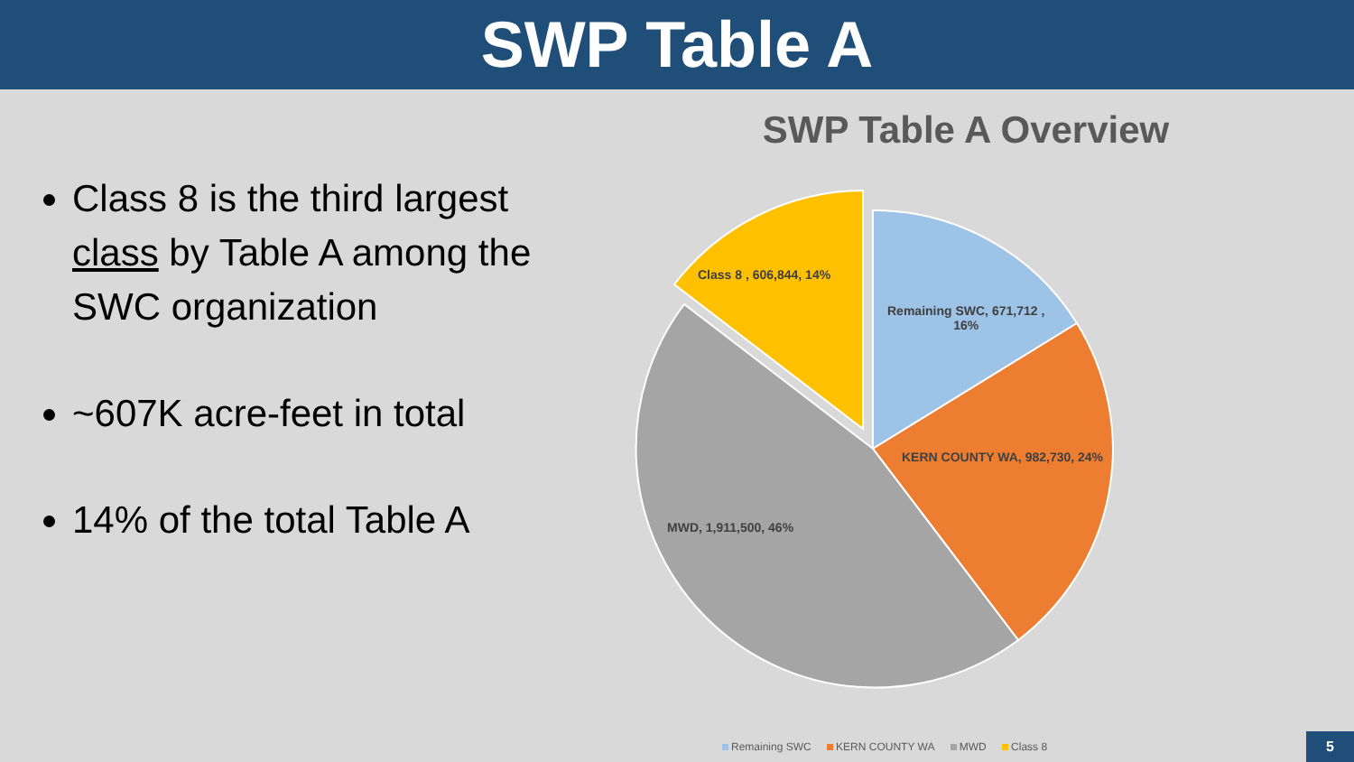SWP Table A
Class 8 is the third largest class by Table A among the SWC organization
~607K acre-feet in total
14% of the total Table A
SWP Table A Overview
Class 8 , 606,844, 14%
Remaining SWC, 671,712 ,
16%
KERN COUNTY WA, 982,730, 24%
MWD, 1,911,500, 46%
Remaining SWC KERN COUNTY WA MWD Class 8
5